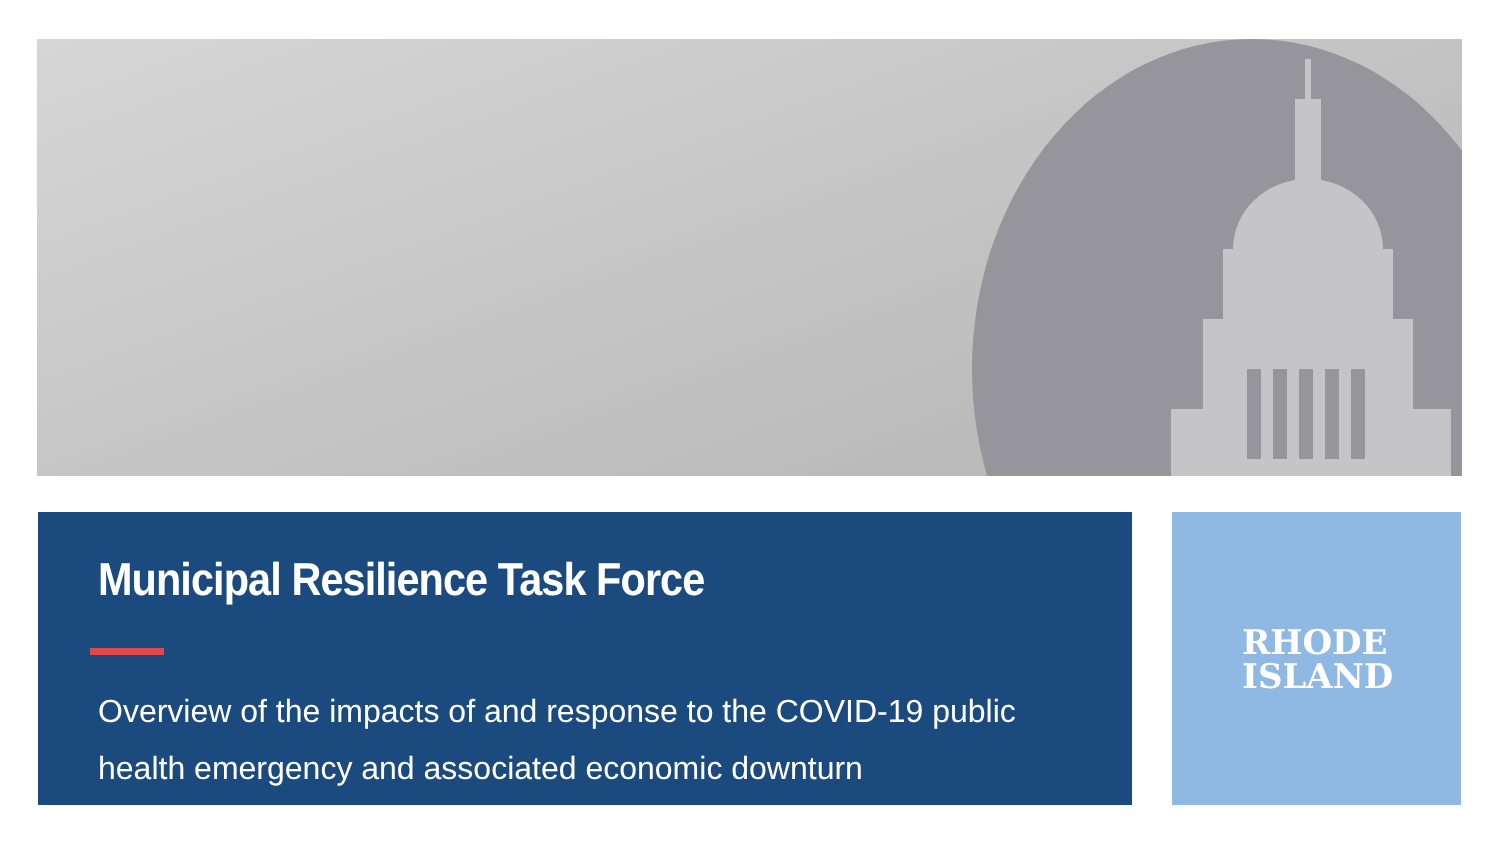Municipal Resilience Task Force
Overview of the impacts of and response to the COVID-19 public health emergency and associated economic downturn
RHODE
ISLAND